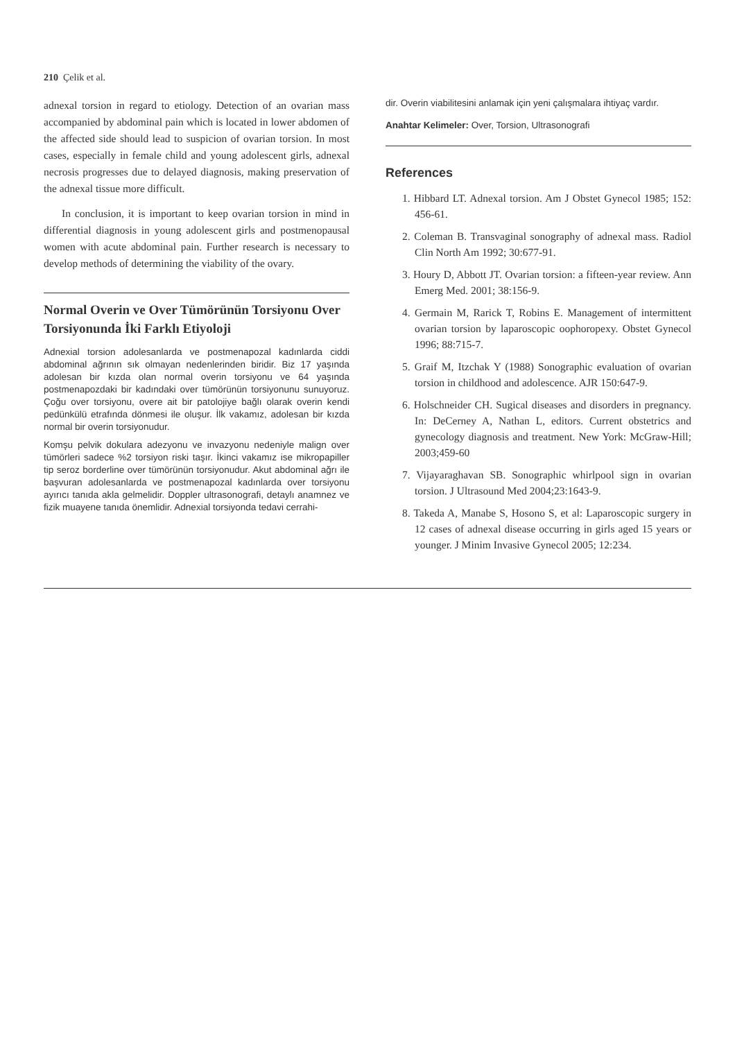210 Çelik et al.
adnexal torsion in regard to etiology. Detection of an ovarian mass accompanied by abdominal pain which is located in lower abdomen of the affected side should lead to suspicion of ovarian torsion. In most cases, especially in female child and young adolescent girls, adnexal necrosis progresses due to delayed diagnosis, making preservation of the adnexal tissue more difficult.
In conclusion, it is important to keep ovarian torsion in mind in differential diagnosis in young adolescent girls and postmenopausal women with acute abdominal pain. Further research is necessary to develop methods of determining the viability of the ovary.
Normal Overin ve Over Tümörünün Torsiyonu Over Torsiyonunda İki Farklı Etiyoloji
Adnexial torsion adolesanlarda ve postmenapozal kadınlarda ciddi abdominal ağrının sık olmayan nedenlerinden biridir. Biz 17 yaşında adolesan bir kızda olan normal overin torsiyonu ve 64 yaşında postmenapozdaki bir kadındaki over tümörünün torsiyonunu sunuyoruz. Çoğu over torsiyonu, overe ait bir patolojiye bağlı olarak overin kendi pedünkülü etrafında dönmesi ile oluşur. İlk vakamız, adolesan bir kızda normal bir overin torsiyonudur.
Komşu pelvik dokulara adezyonu ve invazyonu nedeniyle malign over tümörleri sadece %2 torsiyon riski taşır. İkinci vakamız ise mikropapiller tip seroz borderline over tümörünün torsiyonudur. Akut abdominal ağrı ile başvuran adolesanlarda ve postmenapozal kadınlarda over torsiyonu ayırıcı tanıda akla gelmelidir. Doppler ultrasonografi, detaylı anamnez ve fizik muayene tanıda önemlidir. Adnexial torsiyonda tedavi cerrahi-
dir. Overin viabilitesini anlamak için yeni çalışmalara ihtiyaç vardır.
Anahtar Kelimeler: Over, Torsion, Ultrasonografi
References
1. Hibbard LT. Adnexal torsion. Am J Obstet Gynecol 1985; 152: 456-61.
2. Coleman B. Transvaginal sonography of adnexal mass. Radiol Clin North Am 1992; 30:677-91.
3. Houry D, Abbott JT. Ovarian torsion: a fifteen-year review. Ann Emerg Med. 2001; 38:156-9.
4. Germain M, Rarick T, Robins E. Management of intermittent ovarian torsion by laparoscopic oophoropexy. Obstet Gynecol 1996; 88:715-7.
5. Graif M, Itzchak Y (1988) Sonographic evaluation of ovarian torsion in childhood and adolescence. AJR 150:647-9.
6. Holschneider CH. Sugical diseases and disorders in pregnancy. In: DeCerney A, Nathan L, editors. Current obstetrics and gynecology diagnosis and treatment. New York: McGraw-Hill; 2003;459-60
7. Vijayaraghavan SB. Sonographic whirlpool sign in ovarian torsion. J Ultrasound Med 2004;23:1643-9.
8. Takeda A, Manabe S, Hosono S, et al: Laparoscopic surgery in 12 cases of adnexal disease occurring in girls aged 15 years or younger. J Minim Invasive Gynecol 2005; 12:234.